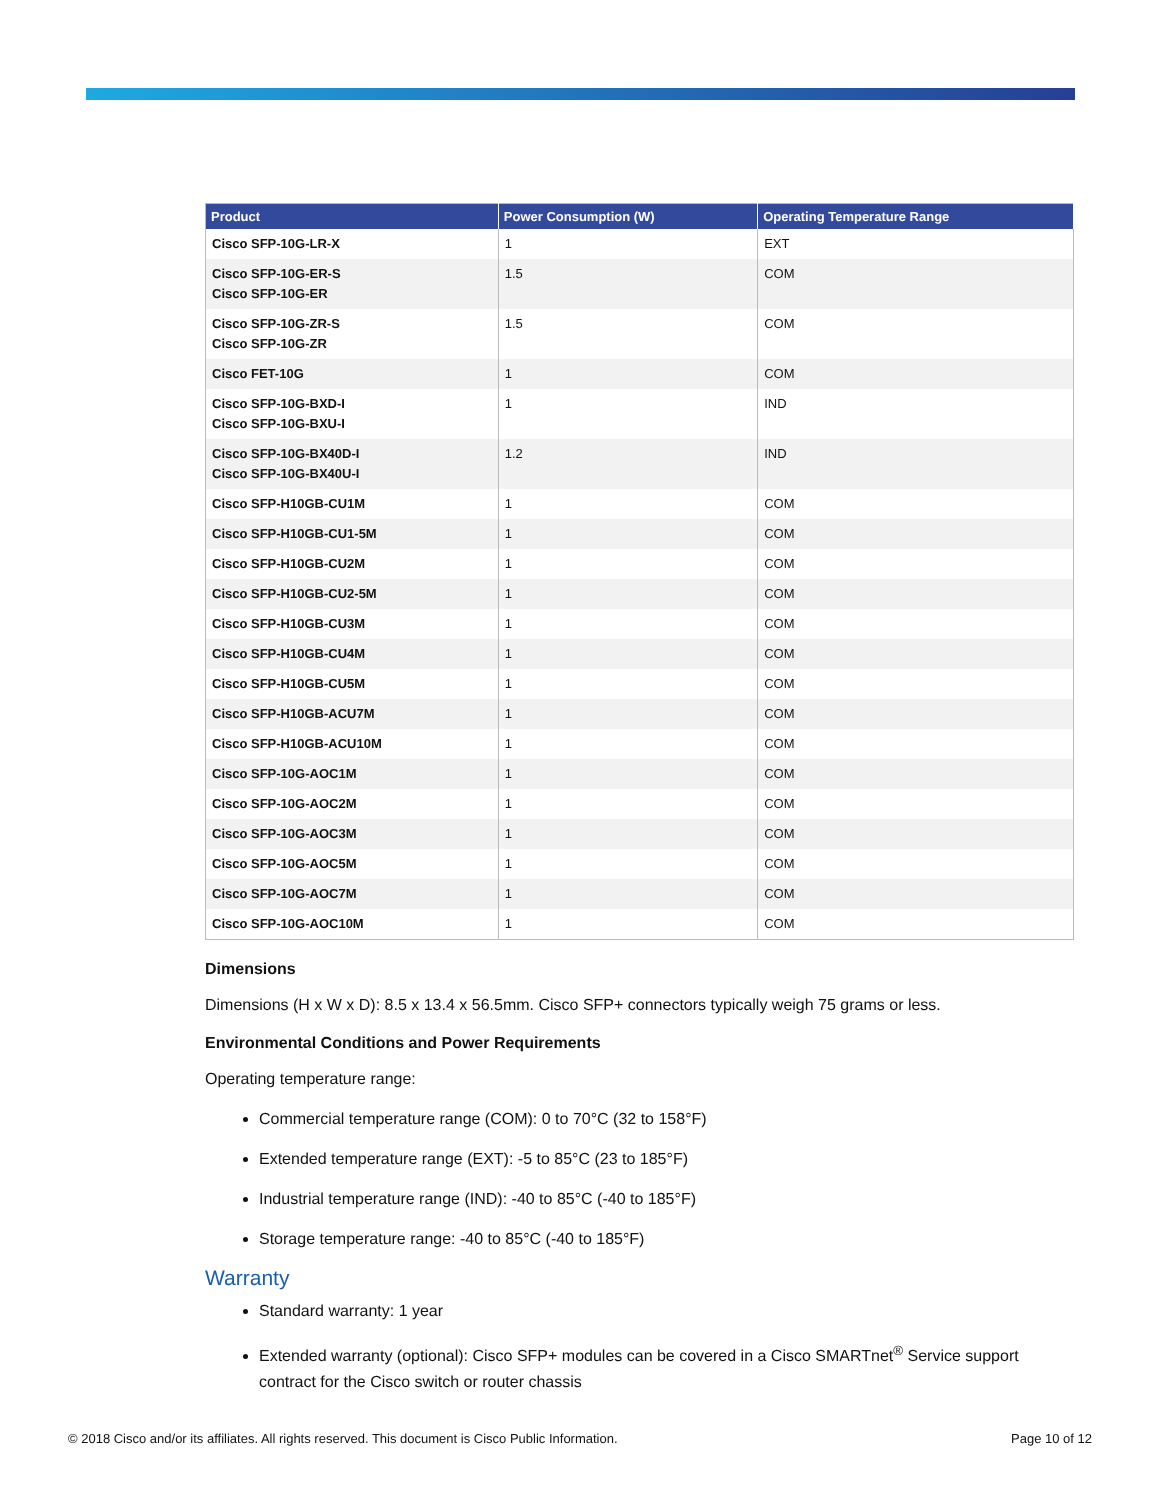| Product | Power Consumption (W) | Operating Temperature Range |
| --- | --- | --- |
| Cisco SFP-10G-LR-X | 1 | EXT |
| Cisco SFP-10G-ER-S Cisco SFP-10G-ER | 1.5 | COM |
| Cisco SFP-10G-ZR-S Cisco SFP-10G-ZR | 1.5 | COM |
| Cisco FET-10G | 1 | COM |
| Cisco SFP-10G-BXD-I Cisco SFP-10G-BXU-I | 1 | IND |
| Cisco SFP-10G-BX40D-I Cisco SFP-10G-BX40U-I | 1.2 | IND |
| Cisco SFP-H10GB-CU1M | 1 | COM |
| Cisco SFP-H10GB-CU1-5M | 1 | COM |
| Cisco SFP-H10GB-CU2M | 1 | COM |
| Cisco SFP-H10GB-CU2-5M | 1 | COM |
| Cisco SFP-H10GB-CU3M | 1 | COM |
| Cisco SFP-H10GB-CU4M | 1 | COM |
| Cisco SFP-H10GB-CU5M | 1 | COM |
| Cisco SFP-H10GB-ACU7M | 1 | COM |
| Cisco SFP-H10GB-ACU10M | 1 | COM |
| Cisco SFP-10G-AOC1M | 1 | COM |
| Cisco SFP-10G-AOC2M | 1 | COM |
| Cisco SFP-10G-AOC3M | 1 | COM |
| Cisco SFP-10G-AOC5M | 1 | COM |
| Cisco SFP-10G-AOC7M | 1 | COM |
| Cisco SFP-10G-AOC10M | 1 | COM |
Dimensions
Dimensions (H x W x D): 8.5 x 13.4 x 56.5mm. Cisco SFP+ connectors typically weigh 75 grams or less.
Environmental Conditions and Power Requirements
Operating temperature range:
Commercial temperature range (COM): 0 to 70°C (32 to 158°F)
Extended temperature range (EXT): -5 to 85°C (23 to 185°F)
Industrial temperature range (IND): -40 to 85°C (-40 to 185°F)
Storage temperature range: -40 to 85°C (-40 to 185°F)
Warranty
Standard warranty: 1 year
Extended warranty (optional): Cisco SFP+ modules can be covered in a Cisco SMARTnet<sup>®</sup> Service support contract for the Cisco switch or router chassis
© 2018 Cisco and/or its affiliates. All rights reserved. This document is Cisco Public Information. Page 10 of 12